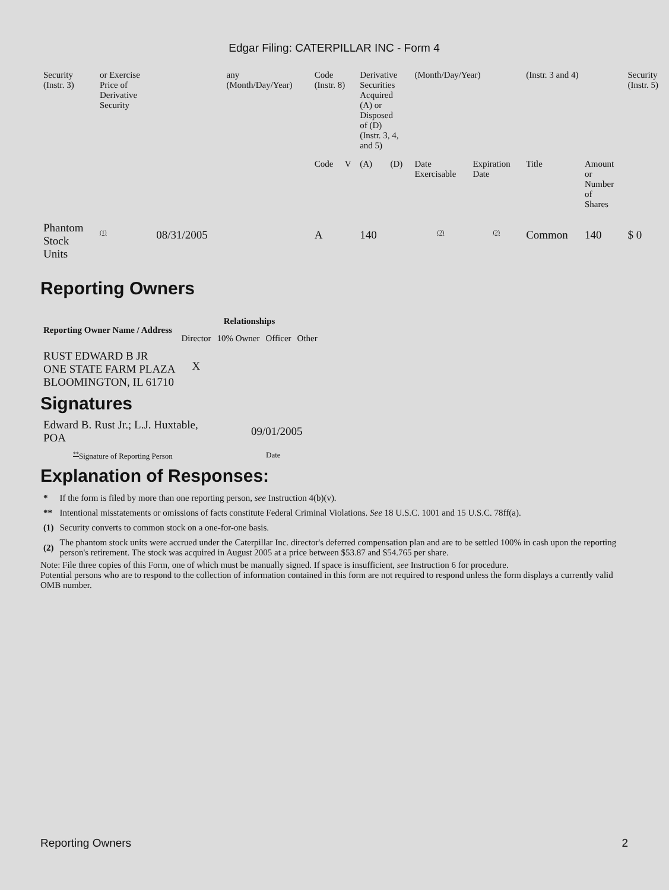Edgar Filing: CATERPILLAR INC - Form 4
| Security (Instr. 3) | or Exercise Price of Derivative Security | | any (Month/Day/Year) | Code (Instr. 8) | | Derivative Securities Acquired (A) or Disposed of (D) (Instr. 3, 4, and 5) | | (Month/Day/Year) | | (Instr. 3 and 4) | | Security (Instr. 5) |
| | | | | Code | V | (A) | (D) | Date Exercisable | Expiration Date | Title | Amount or Number of Shares | |
| Phantom Stock Units | <sup>(1)</sup> | 08/31/2005 | | A | | 140 | | <sup>(2)</sup> | <sup>(2)</sup> | Common | 140 | $ 0 |
Reporting Owners
| Reporting Owner Name / Address | Relationships | | | |
| --- | --- | --- | --- | --- |
| | Director | 10% Owner | Officer | Other |
| RUST EDWARD B JR ONE STATE FARM PLAZA BLOOMINGTON, IL 61710 | X | | | |
Signatures
| Edward B. Rust Jr.; L.J. Huxtable, POA | 09/01/2005 |
| <sup>**</sup> Signature of Reporting Person | Date |
Explanation of Responses:
| * | If the form is filed by more than one reporting person, see Instruction 4(b)(v). |
| ** | Intentional misstatements or omissions of facts constitute Federal Criminal Violations. See 18 U.S.C. 1001 and 15 U.S.C. 78ff(a). |
| (1) | Security converts to common stock on a one-for-one basis. |
| (2) | The phantom stock units were accrued under the Caterpillar Inc. director's deferred compensation plan and are to be settled 100% in cash upon the reporting person's retirement. The stock was acquired in August 2005 at a price between $53.87 and $54.765 per share. |
Note: File three copies of this Form, one of which must be manually signed. If space is insufficient, see Instruction 6 for procedure.
Potential persons who are to respond to the collection of information contained in this form are not required to respond unless the form displays a currently valid OMB number.
Reporting Owners 2